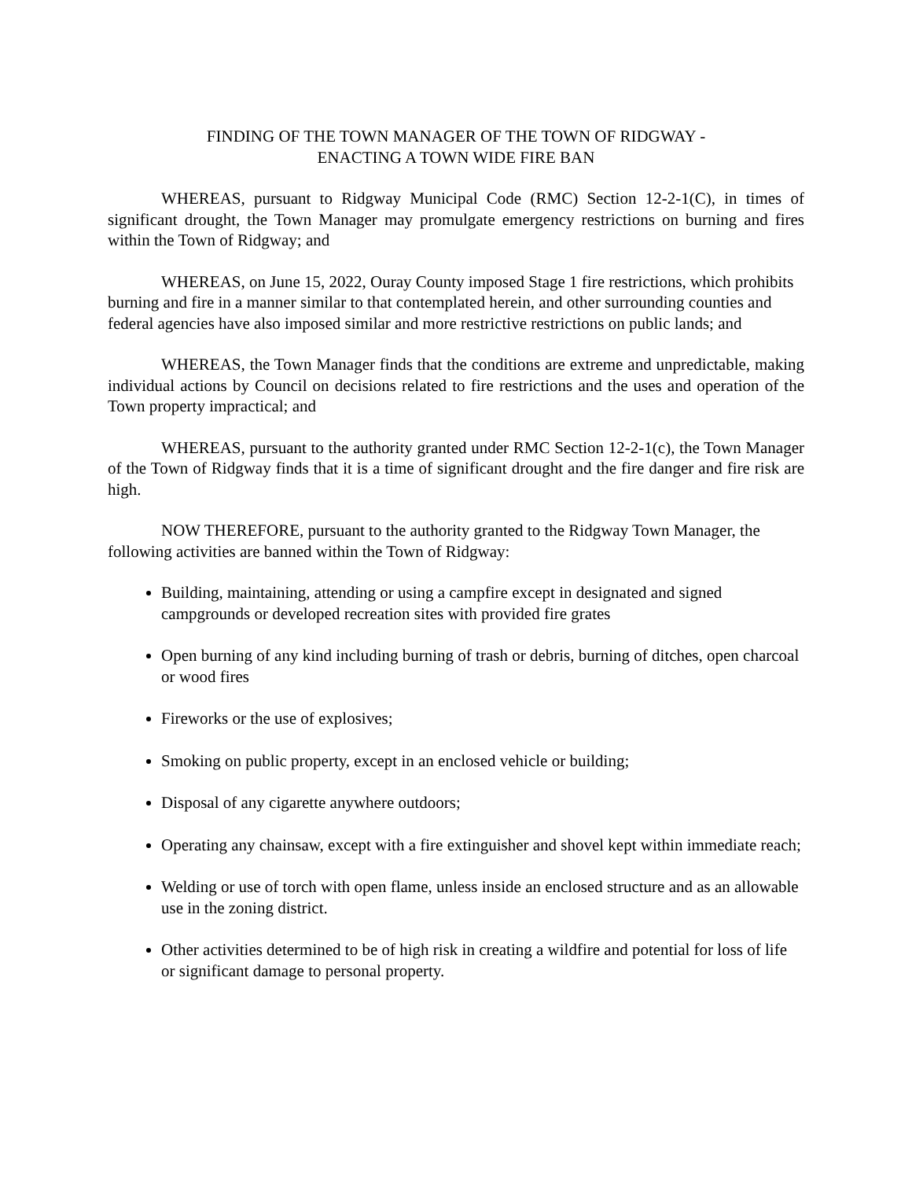FINDING OF THE TOWN MANAGER OF THE TOWN OF RIDGWAY -
ENACTING A TOWN WIDE FIRE BAN
WHEREAS, pursuant to Ridgway Municipal Code (RMC) Section 12-2-1(C), in times of significant drought, the Town Manager may promulgate emergency restrictions on burning and fires within the Town of Ridgway; and
WHEREAS, on June 15, 2022, Ouray County imposed Stage 1 fire restrictions, which prohibits burning and fire in a manner similar to that contemplated herein, and other surrounding counties and federal agencies have also imposed similar and more restrictive restrictions on public lands; and
WHEREAS, the Town Manager finds that the conditions are extreme and unpredictable, making individual actions by Council on decisions related to fire restrictions and the uses and operation of the Town property impractical; and
WHEREAS, pursuant to the authority granted under RMC Section 12-2-1(c), the Town Manager of the Town of Ridgway finds that it is a time of significant drought and the fire danger and fire risk are high.
NOW THEREFORE, pursuant to the authority granted to the Ridgway Town Manager, the following activities are banned within the Town of Ridgway:
Building, maintaining, attending or using a campfire except in designated and signed campgrounds or developed recreation sites with provided fire grates
Open burning of any kind including burning of trash or debris, burning of ditches, open charcoal or wood fires
Fireworks or the use of explosives;
Smoking on public property, except in an enclosed vehicle or building;
Disposal of any cigarette anywhere outdoors;
Operating any chainsaw, except with a fire extinguisher and shovel kept within immediate reach;
Welding or use of torch with open flame, unless inside an enclosed structure and as an allowable use in the zoning district.
Other activities determined to be of high risk in creating a wildfire and potential for loss of life or significant damage to personal property.